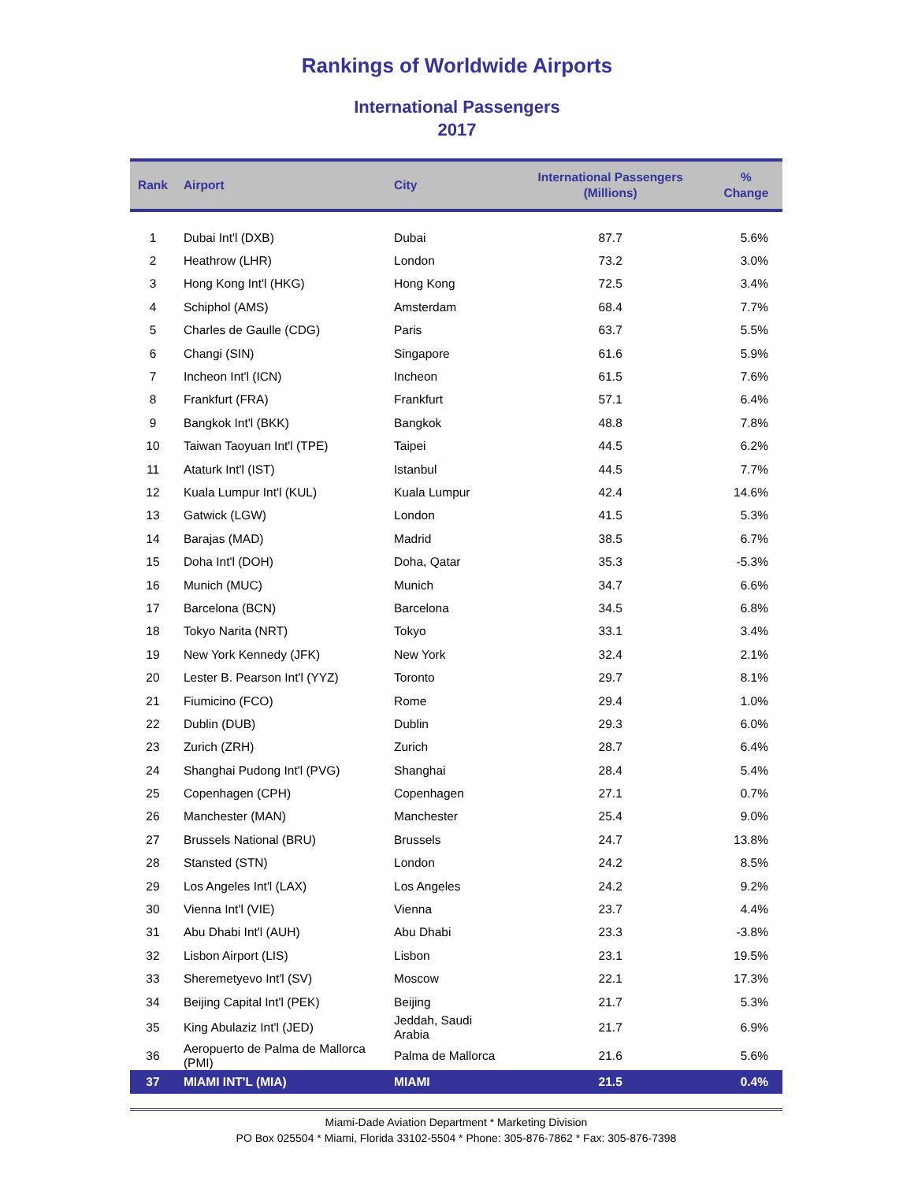Rankings of Worldwide Airports
International Passengers
2017
| Rank | Airport | City | International Passengers (Millions) | % Change |
| --- | --- | --- | --- | --- |
| 1 | Dubai Int'l (DXB) | Dubai | 87.7 | 5.6% |
| 2 | Heathrow (LHR) | London | 73.2 | 3.0% |
| 3 | Hong Kong Int'l (HKG) | Hong Kong | 72.5 | 3.4% |
| 4 | Schiphol (AMS) | Amsterdam | 68.4 | 7.7% |
| 5 | Charles de Gaulle (CDG) | Paris | 63.7 | 5.5% |
| 6 | Changi (SIN) | Singapore | 61.6 | 5.9% |
| 7 | Incheon Int'l (ICN) | Incheon | 61.5 | 7.6% |
| 8 | Frankfurt (FRA) | Frankfurt | 57.1 | 6.4% |
| 9 | Bangkok Int'l (BKK) | Bangkok | 48.8 | 7.8% |
| 10 | Taiwan Taoyuan Int'l (TPE) | Taipei | 44.5 | 6.2% |
| 11 | Ataturk Int'l (IST) | Istanbul | 44.5 | 7.7% |
| 12 | Kuala Lumpur Int'l (KUL) | Kuala Lumpur | 42.4 | 14.6% |
| 13 | Gatwick (LGW) | London | 41.5 | 5.3% |
| 14 | Barajas (MAD) | Madrid | 38.5 | 6.7% |
| 15 | Doha Int'l (DOH) | Doha, Qatar | 35.3 | -5.3% |
| 16 | Munich (MUC) | Munich | 34.7 | 6.6% |
| 17 | Barcelona (BCN) | Barcelona | 34.5 | 6.8% |
| 18 | Tokyo Narita (NRT) | Tokyo | 33.1 | 3.4% |
| 19 | New York Kennedy (JFK) | New York | 32.4 | 2.1% |
| 20 | Lester B. Pearson Int'l (YYZ) | Toronto | 29.7 | 8.1% |
| 21 | Fiumicino (FCO) | Rome | 29.4 | 1.0% |
| 22 | Dublin (DUB) | Dublin | 29.3 | 6.0% |
| 23 | Zurich (ZRH) | Zurich | 28.7 | 6.4% |
| 24 | Shanghai Pudong Int'l (PVG) | Shanghai | 28.4 | 5.4% |
| 25 | Copenhagen (CPH) | Copenhagen | 27.1 | 0.7% |
| 26 | Manchester (MAN) | Manchester | 25.4 | 9.0% |
| 27 | Brussels National (BRU) | Brussels | 24.7 | 13.8% |
| 28 | Stansted (STN) | London | 24.2 | 8.5% |
| 29 | Los Angeles Int'l (LAX) | Los Angeles | 24.2 | 9.2% |
| 30 | Vienna Int'l (VIE) | Vienna | 23.7 | 4.4% |
| 31 | Abu Dhabi Int'l (AUH) | Abu Dhabi | 23.3 | -3.8% |
| 32 | Lisbon Airport (LIS) | Lisbon | 23.1 | 19.5% |
| 33 | Sheremetyevo Int'l (SV) | Moscow | 22.1 | 17.3% |
| 34 | Beijing Capital Int'l (PEK) | Beijing | 21.7 | 5.3% |
| 35 | King Abulaziz Int'l (JED) | Jeddah, Saudi Arabia | 21.7 | 6.9% |
| 36 | Aeropuerto de Palma de Mallorca (PMI) | Palma de Mallorca | 21.6 | 5.6% |
| 37 | MIAMI INT'L (MIA) | MIAMI | 21.5 | 0.4% |
Miami-Dade Aviation Department * Marketing Division
PO Box 025504 * Miami, Florida 33102-5504 * Phone: 305-876-7862 * Fax: 305-876-7398